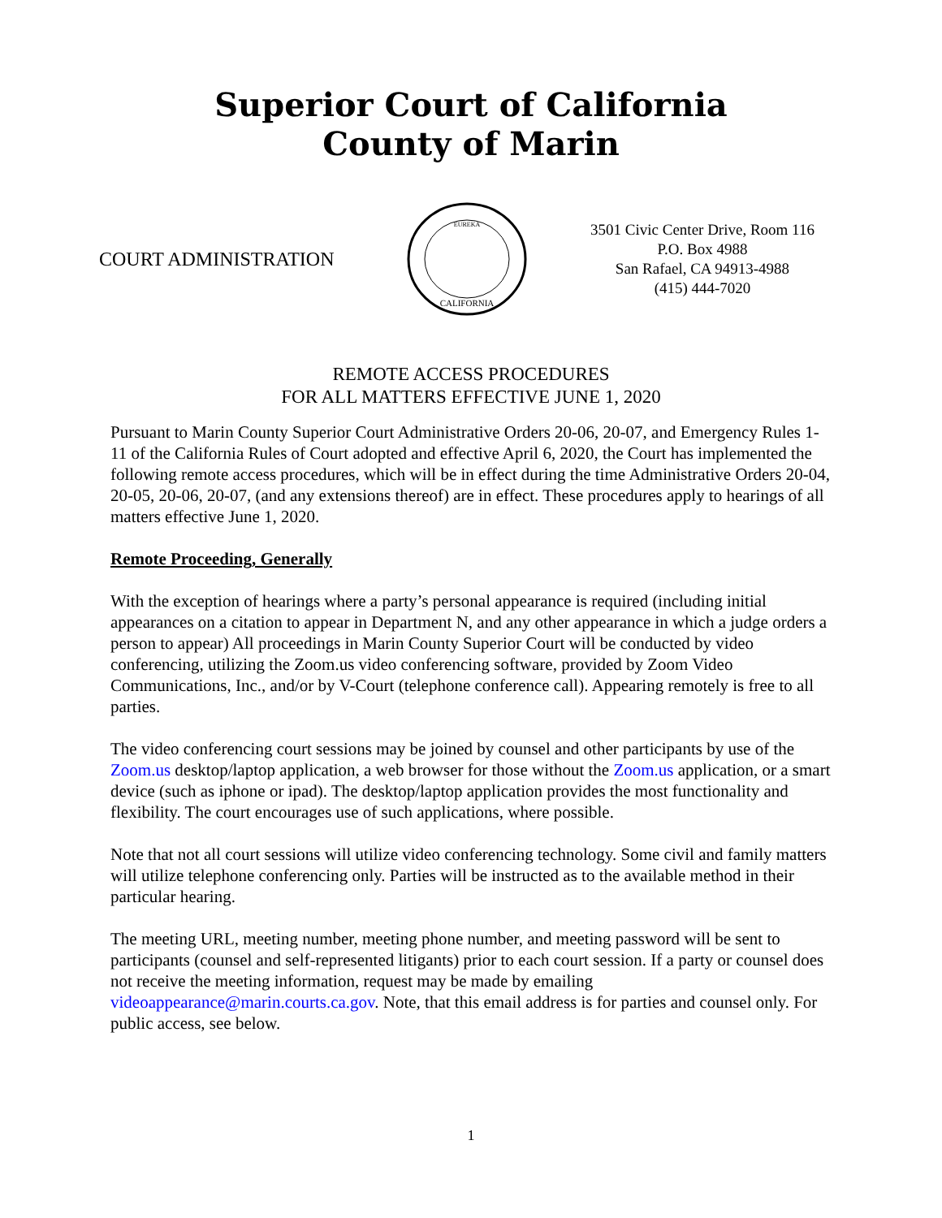Superior Court of California
County of Marin
COURT ADMINISTRATION
CALIFORNIA
EUREKA
3501 Civic Center Drive, Room 116
P.O. Box 4988
San Rafael, CA 94913-4988
(415) 444-7020
REMOTE ACCESS PROCEDURES
FOR ALL MATTERS EFFECTIVE JUNE 1, 2020
Pursuant to Marin County Superior Court Administrative Orders 20-06, 20-07, and Emergency Rules 1-11 of the California Rules of Court adopted and effective April 6, 2020, the Court has implemented the following remote access procedures, which will be in effect during the time Administrative Orders 20-04, 20-05, 20-06, 20-07, (and any extensions thereof) are in effect. These procedures apply to hearings of all matters effective June 1, 2020.
Remote Proceeding, Generally
With the exception of hearings where a party’s personal appearance is required (including initial appearances on a citation to appear in Department N, and any other appearance in which a judge orders a person to appear) All proceedings in Marin County Superior Court will be conducted by video conferencing, utilizing the Zoom.us video conferencing software, provided by Zoom Video Communications, Inc., and/or by V-Court (telephone conference call). Appearing remotely is free to all parties.
The video conferencing court sessions may be joined by counsel and other participants by use of the Zoom.us desktop/laptop application, a web browser for those without the Zoom.us application, or a smart device (such as iphone or ipad). The desktop/laptop application provides the most functionality and flexibility. The court encourages use of such applications, where possible.
Note that not all court sessions will utilize video conferencing technology. Some civil and family matters will utilize telephone conferencing only. Parties will be instructed as to the available method in their particular hearing.
The meeting URL, meeting number, meeting phone number, and meeting password will be sent to participants (counsel and self-represented litigants) prior to each court session. If a party or counsel does not receive the meeting information, request may be made by emailing videoappearance@marin.courts.ca.gov. Note, that this email address is for parties and counsel only. For public access, see below.
1